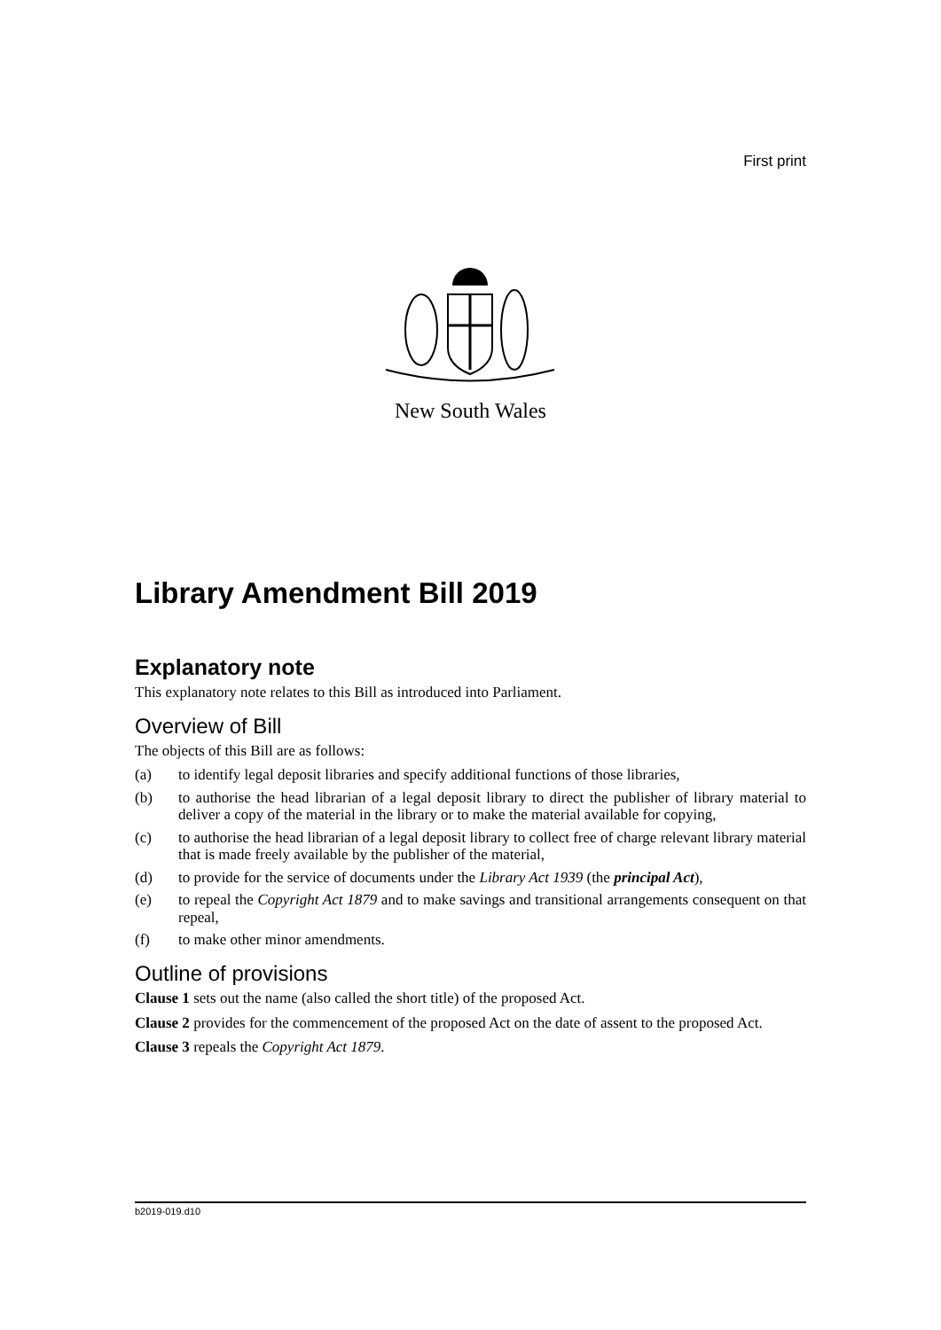First print
New South Wales
Library Amendment Bill 2019
Explanatory note
This explanatory note relates to this Bill as introduced into Parliament.
Overview of Bill
The objects of this Bill are as follows:
(a) to identify legal deposit libraries and specify additional functions of those libraries,
(b) to authorise the head librarian of a legal deposit library to direct the publisher of library material to deliver a copy of the material in the library or to make the material available for copying,
(c) to authorise the head librarian of a legal deposit library to collect free of charge relevant library material that is made freely available by the publisher of the material,
(d) to provide for the service of documents under the Library Act 1939 (the principal Act),
(e) to repeal the Copyright Act 1879 and to make savings and transitional arrangements consequent on that repeal,
(f) to make other minor amendments.
Outline of provisions
Clause 1 sets out the name (also called the short title) of the proposed Act.
Clause 2 provides for the commencement of the proposed Act on the date of assent to the proposed Act.
Clause 3 repeals the Copyright Act 1879.
b2019-019.d10